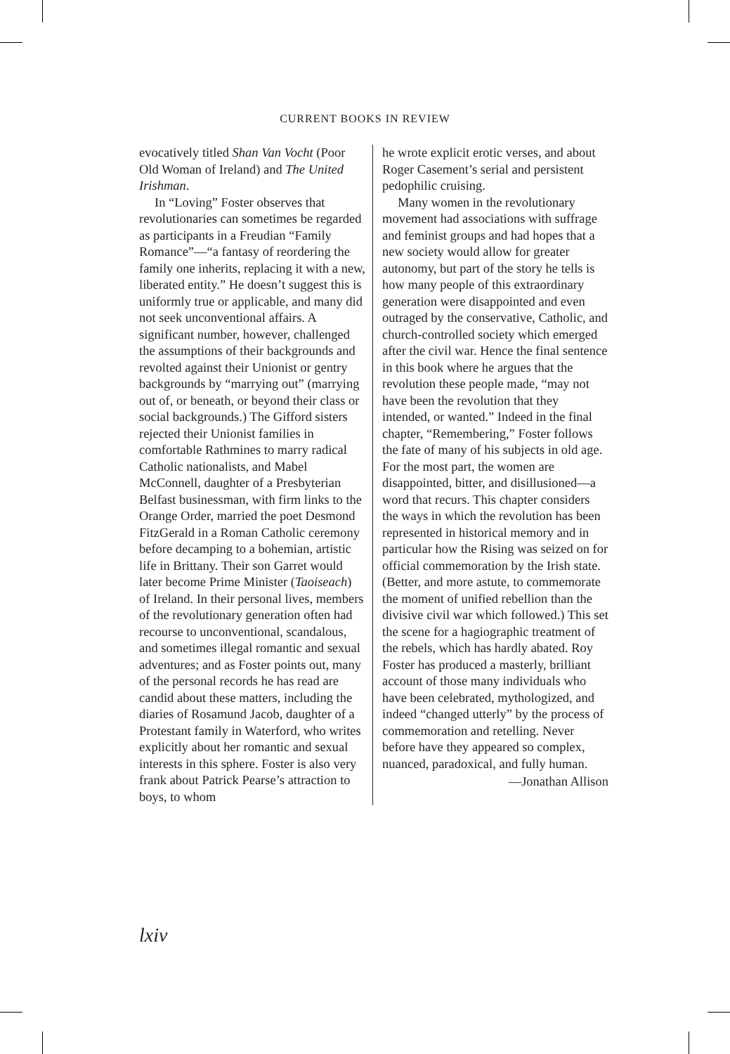CURRENT BOOKS IN REVIEW
evocatively titled Shan Van Vocht (Poor Old Woman of Ireland) and The United Irishman.
In “Loving” Foster observes that revolutionaries can sometimes be regarded as participants in a Freudian “Family Romance”—“a fantasy of reordering the family one inherits, replacing it with a new, liberated entity.” He doesn’t suggest this is uniformly true or applicable, and many did not seek unconventional affairs. A significant number, however, challenged the assumptions of their backgrounds and revolted against their Unionist or gentry backgrounds by “marrying out” (marrying out of, or beneath, or beyond their class or social backgrounds.) The Gifford sisters rejected their Unionist families in comfortable Rathmines to marry radical Catholic nationalists, and Mabel McConnell, daughter of a Presbyterian Belfast businessman, with firm links to the Orange Order, married the poet Desmond FitzGerald in a Roman Catholic ceremony before decamping to a bohemian, artistic life in Brittany. Their son Garret would later become Prime Minister (Taoiseach) of Ireland. In their personal lives, members of the revolutionary generation often had recourse to unconventional, scandalous, and sometimes illegal romantic and sexual adventures; and as Foster points out, many of the personal records he has read are candid about these matters, including the diaries of Rosamund Jacob, daughter of a Protestant family in Waterford, who writes explicitly about her romantic and sexual interests in this sphere. Foster is also very frank about Patrick Pearse’s attraction to boys, to whom
he wrote explicit erotic verses, and about Roger Casement’s serial and persistent pedophilic cruising.
Many women in the revolutionary movement had associations with suffrage and feminist groups and had hopes that a new society would allow for greater autonomy, but part of the story he tells is how many people of this extraordinary generation were disappointed and even outraged by the conservative, Catholic, and church-controlled society which emerged after the civil war. Hence the final sentence in this book where he argues that the revolution these people made, “may not have been the revolution that they intended, or wanted.” Indeed in the final chapter, “Remembering,” Foster follows the fate of many of his subjects in old age. For the most part, the women are disappointed, bitter, and disillusioned—a word that recurs. This chapter considers the ways in which the revolution has been represented in historical memory and in particular how the Rising was seized on for official commemoration by the Irish state. (Better, and more astute, to commemorate the moment of unified rebellion than the divisive civil war which followed.) This set the scene for a hagiographic treatment of the rebels, which has hardly abated. Roy Foster has produced a masterly, brilliant account of those many individuals who have been celebrated, mythologized, and indeed “changed utterly” by the process of commemoration and retelling. Never before have they appeared so complex, nuanced, paradoxical, and fully human.
—Jonathan Allison
lxiv